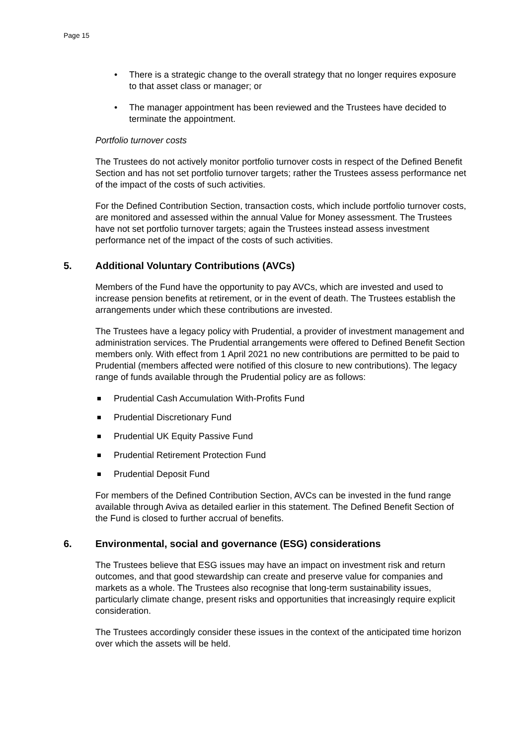Page 15
• There is a strategic change to the overall strategy that no longer requires exposure to that asset class or manager; or
• The manager appointment has been reviewed and the Trustees have decided to terminate the appointment.
Portfolio turnover costs
The Trustees do not actively monitor portfolio turnover costs in respect of the Defined Benefit Section and has not set portfolio turnover targets; rather the Trustees assess performance net of the impact of the costs of such activities.
For the Defined Contribution Section, transaction costs, which include portfolio turnover costs, are monitored and assessed within the annual Value for Money assessment. The Trustees have not set portfolio turnover targets; again the Trustees instead assess investment performance net of the impact of the costs of such activities.
5. Additional Voluntary Contributions (AVCs)
Members of the Fund have the opportunity to pay AVCs, which are invested and used to increase pension benefits at retirement, or in the event of death. The Trustees establish the arrangements under which these contributions are invested.
The Trustees have a legacy policy with Prudential, a provider of investment management and administration services. The Prudential arrangements were offered to Defined Benefit Section members only. With effect from 1 April 2021 no new contributions are permitted to be paid to Prudential (members affected were notified of this closure to new contributions). The legacy range of funds available through the Prudential policy are as follows:
Prudential Cash Accumulation With-Profits Fund
Prudential Discretionary Fund
Prudential UK Equity Passive Fund
Prudential Retirement Protection Fund
Prudential Deposit Fund
For members of the Defined Contribution Section, AVCs can be invested in the fund range available through Aviva as detailed earlier in this statement. The Defined Benefit Section of the Fund is closed to further accrual of benefits.
6. Environmental, social and governance (ESG) considerations
The Trustees believe that ESG issues may have an impact on investment risk and return outcomes, and that good stewardship can create and preserve value for companies and markets as a whole. The Trustees also recognise that long-term sustainability issues, particularly climate change, present risks and opportunities that increasingly require explicit consideration.
The Trustees accordingly consider these issues in the context of the anticipated time horizon over which the assets will be held.